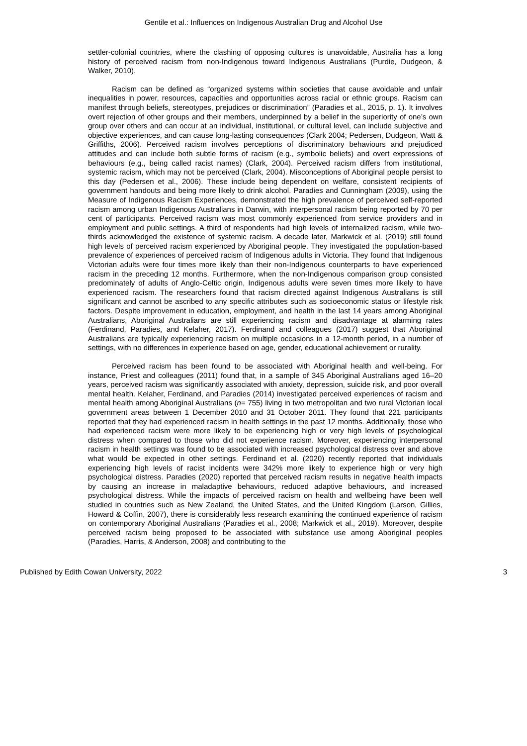Gentile et al.: Influences on Indigenous Australian Drug and Alcohol Use
settler-colonial countries, where the clashing of opposing cultures is unavoidable, Australia has a long history of perceived racism from non-Indigenous toward Indigenous Australians (Purdie, Dudgeon, & Walker, 2010).
Racism can be defined as “organized systems within societies that cause avoidable and unfair inequalities in power, resources, capacities and opportunities across racial or ethnic groups. Racism can manifest through beliefs, stereotypes, prejudices or discrimination” (Paradies et al., 2015, p. 1). It involves overt rejection of other groups and their members, underpinned by a belief in the superiority of one’s own group over others and can occur at an individual, institutional, or cultural level, can include subjective and objective experiences, and can cause long-lasting consequences (Clark 2004; Pedersen, Dudgeon, Watt & Griffiths, 2006). Perceived racism involves perceptions of discriminatory behaviours and prejudiced attitudes and can include both subtle forms of racism (e.g., symbolic beliefs) and overt expressions of behaviours (e.g., being called racist names) (Clark, 2004). Perceived racism differs from institutional, systemic racism, which may not be perceived (Clark, 2004). Misconceptions of Aboriginal people persist to this day (Pedersen et al., 2006). These include being dependent on welfare, consistent recipients of government handouts and being more likely to drink alcohol. Paradies and Cunningham (2009), using the Measure of Indigenous Racism Experiences, demonstrated the high prevalence of perceived self-reported racism among urban Indigenous Australians in Darwin, with interpersonal racism being reported by 70 per cent of participants. Perceived racism was most commonly experienced from service providers and in employment and public settings. A third of respondents had high levels of internalized racism, while two-thirds acknowledged the existence of systemic racism. A decade later, Markwick et al. (2019) still found high levels of perceived racism experienced by Aboriginal people. They investigated the population-based prevalence of experiences of perceived racism of Indigenous adults in Victoria. They found that Indigenous Victorian adults were four times more likely than their non-Indigenous counterparts to have experienced racism in the preceding 12 months. Furthermore, when the non-Indigenous comparison group consisted predominately of adults of Anglo-Celtic origin, Indigenous adults were seven times more likely to have experienced racism. The researchers found that racism directed against Indigenous Australians is still significant and cannot be ascribed to any specific attributes such as socioeconomic status or lifestyle risk factors. Despite improvement in education, employment, and health in the last 14 years among Aboriginal Australians, Aboriginal Australians are still experiencing racism and disadvantage at alarming rates (Ferdinand, Paradies, and Kelaher, 2017). Ferdinand and colleagues (2017) suggest that Aboriginal Australians are typically experiencing racism on multiple occasions in a 12-month period, in a number of settings, with no differences in experience based on age, gender, educational achievement or rurality.
Perceived racism has been found to be associated with Aboriginal health and well-being. For instance, Priest and colleagues (2011) found that, in a sample of 345 Aboriginal Australians aged 16–20 years, perceived racism was significantly associated with anxiety, depression, suicide risk, and poor overall mental health. Kelaher, Ferdinand, and Paradies (2014) investigated perceived experiences of racism and mental health among Aboriginal Australians (n= 755) living in two metropolitan and two rural Victorian local government areas between 1 December 2010 and 31 October 2011. They found that 221 participants reported that they had experienced racism in health settings in the past 12 months. Additionally, those who had experienced racism were more likely to be experiencing high or very high levels of psychological distress when compared to those who did not experience racism. Moreover, experiencing interpersonal racism in health settings was found to be associated with increased psychological distress over and above what would be expected in other settings. Ferdinand et al. (2020) recently reported that individuals experiencing high levels of racist incidents were 342% more likely to experience high or very high psychological distress. Paradies (2020) reported that perceived racism results in negative health impacts by causing an increase in maladaptive behaviours, reduced adaptive behaviours, and increased psychological distress. While the impacts of perceived racism on health and wellbeing have been well studied in countries such as New Zealand, the United States, and the United Kingdom (Larson, Gillies, Howard & Coffin, 2007), there is considerably less research examining the continued experience of racism on contemporary Aboriginal Australians (Paradies et al., 2008; Markwick et al., 2019). Moreover, despite perceived racism being proposed to be associated with substance use among Aboriginal peoples (Paradies, Harris, & Anderson, 2008) and contributing to the
Published by Edith Cowan University, 2022 3